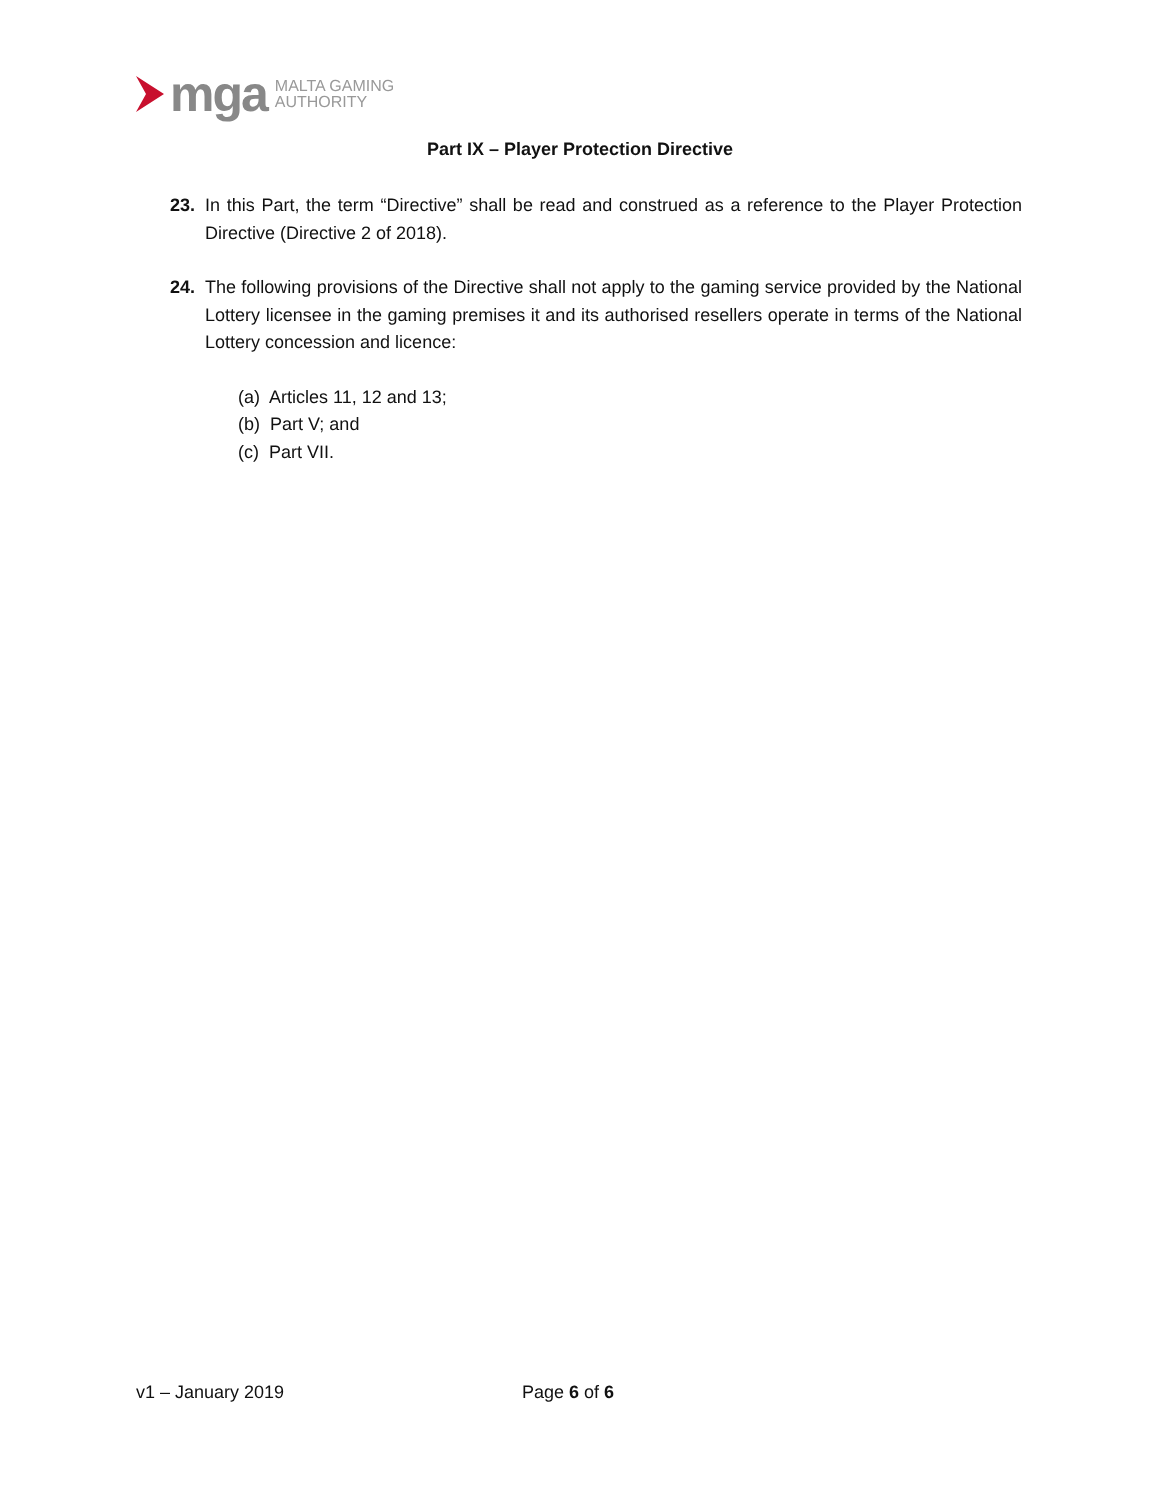mga
MALTA GAMING
AUTHORITY
Part IX – Player Protection Directive
23. In this Part, the term “Directive” shall be read and construed as a reference to the Player Protection Directive (Directive 2 of 2018).
24. The following provisions of the Directive shall not apply to the gaming service provided by the National Lottery licensee in the gaming premises it and its authorised resellers operate in terms of the National Lottery concession and licence:
(a) Articles 11, 12 and 13;
(b) Part V; and
(c) Part VII.
v1 – January 2019 Page 6 of 6